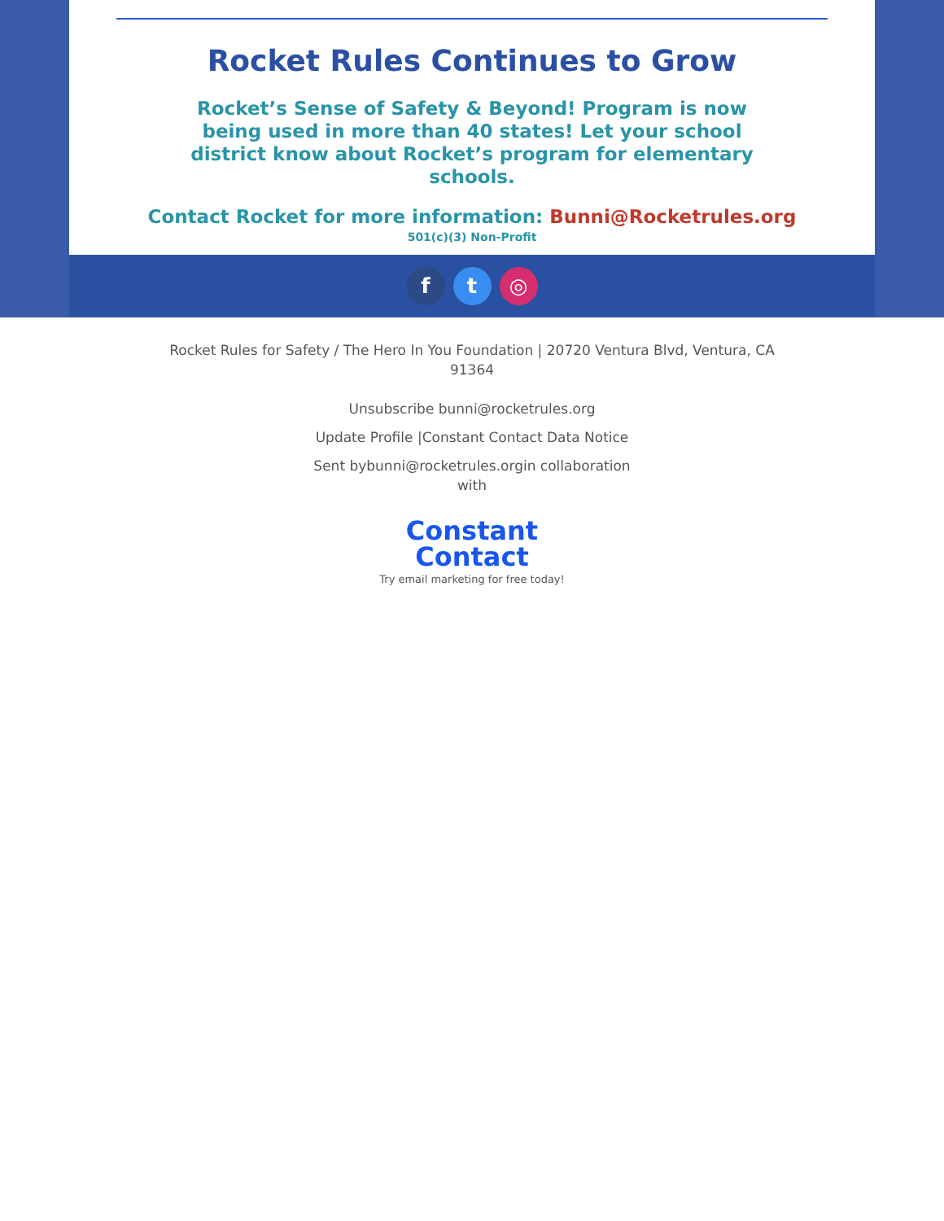Rocket Rules Continues to Grow
Rocket’s Sense of Safety & Beyond! Program is now being used in more than 40 states! Let your school district know about Rocket’s program for elementary schools.
Contact Rocket for more information: Bunni@Rocketrules.org
501(c)(3) Non-Profit
f t ◎
Rocket Rules for Safety / The Hero In You Foundation | 20720 Ventura Blvd, Ventura, CA
91364
Unsubscribe bunni@rocketrules.org
Update Profile |Constant Contact Data Notice
Sent bybunni@rocketrules.orgin collaboration
with
Constant
Contact
Try email marketing for free today!